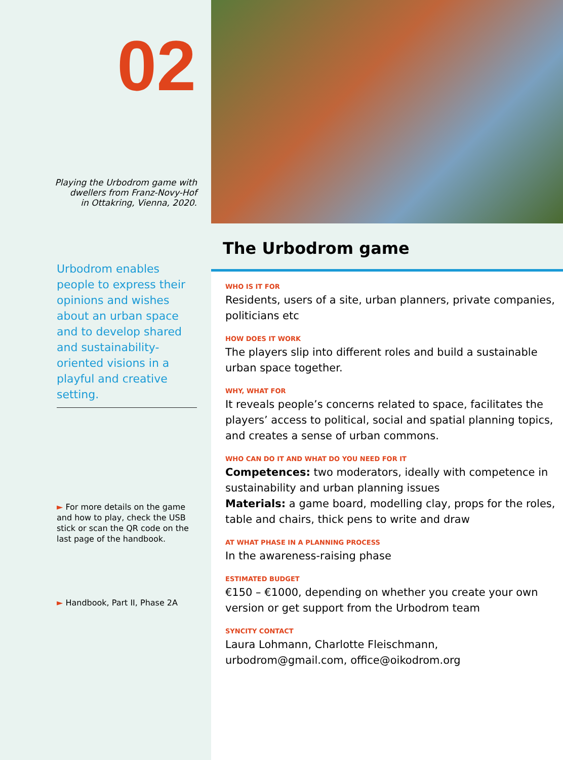02
Playing the Urbodrom game with
dwellers from Franz-Novy-Hof
in Ottakring, Vienna, 2020.
Urbodrom enables people to express their opinions and wishes about an urban space and to develop shared and sustainability-oriented visions in a playful and creative setting.
► For more details on the game and how to play, check the USB stick or scan the QR code on the last page of the handbook.
► Handbook, Part II, Phase 2A
The Urbodrom game
WHO IS IT FOR
Residents, users of a site, urban planners, private companies, politicians etc
HOW DOES IT WORK
The players slip into different roles and build a sustainable urban space together.
WHY, WHAT FOR
It reveals people’s concerns related to space, facilitates the players’ access to political, social and spatial planning topics, and creates a sense of urban commons.
WHO CAN DO IT AND WHAT DO YOU NEED FOR IT
Competences: two moderators, ideally with competence in sustainability and urban planning issues
Materials: a game board, modelling clay, props for the roles, table and chairs, thick pens to write and draw
AT WHAT PHASE IN A PLANNING PROCESS
In the awareness-raising phase
ESTIMATED BUDGET
€150 – €1000, depending on whether you create your own version or get support from the Urbodrom team
SYNCITY CONTACT
Laura Lohmann, Charlotte Fleischmann, urbodrom@gmail.com, office@oikodrom.org